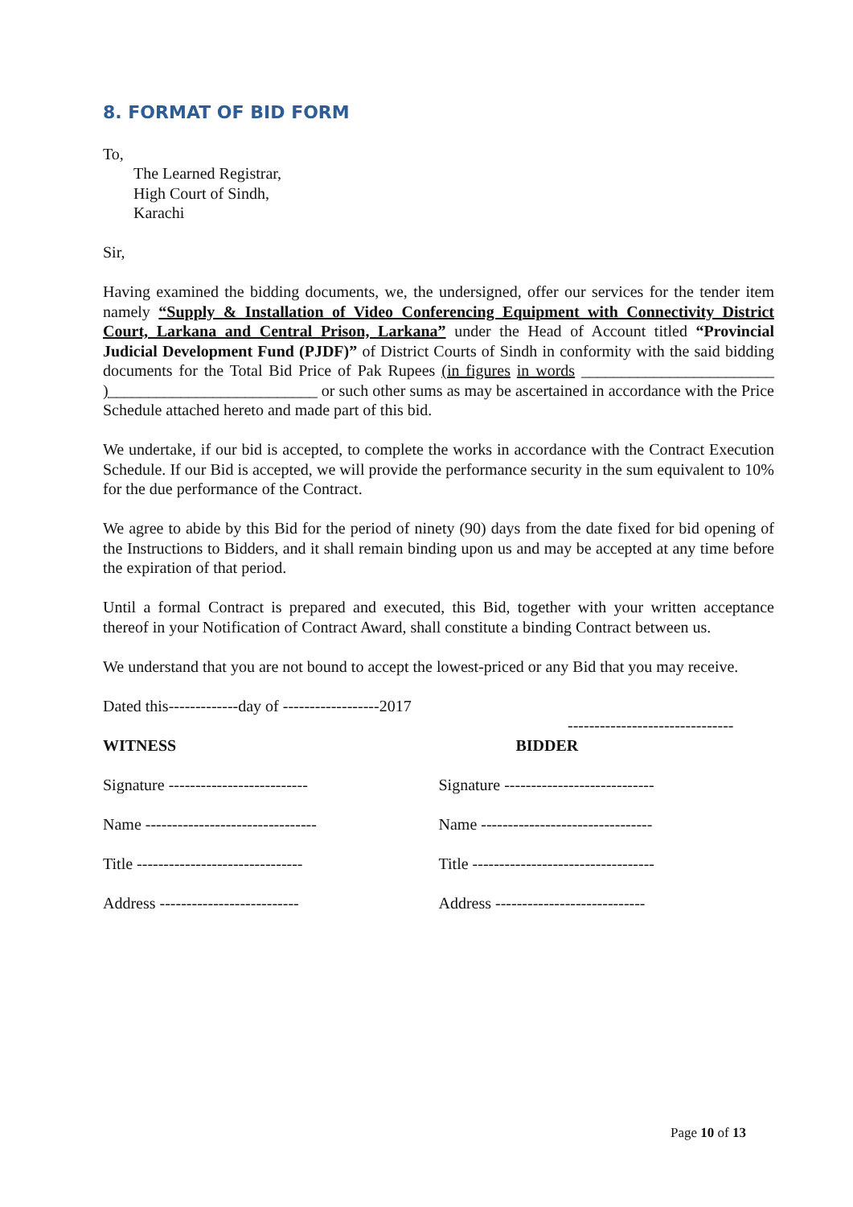8. FORMAT OF BID FORM
To,
The Learned Registrar,
High Court of Sindh,
Karachi
Sir,
Having examined the bidding documents, we, the undersigned, offer our services for the tender item namely “Supply & Installation of Video Conferencing Equipment with Connectivity District Court, Larkana and Central Prison, Larkana” under the Head of Account titled “Provincial Judicial Development Fund (PJDF)” of District Courts of Sindh in conformity with the said bidding documents for the Total Bid Price of Pak Rupees (in figures in words ________________________ )__________________________ or such other sums as may be ascertained in accordance with the Price Schedule attached hereto and made part of this bid.
We undertake, if our bid is accepted, to complete the works in accordance with the Contract Execution Schedule. If our Bid is accepted, we will provide the performance security in the sum equivalent to 10% for the due performance of the Contract.
We agree to abide by this Bid for the period of ninety (90) days from the date fixed for bid opening of the Instructions to Bidders, and it shall remain binding upon us and may be accepted at any time before the expiration of that period.
Until a formal Contract is prepared and executed, this Bid, together with your written acceptance thereof in your Notification of Contract Award, shall constitute a binding Contract between us.
We understand that you are not bound to accept the lowest-priced or any Bid that you may receive.
Dated this-------------day of ------------------2017
-------------------------------
WITNESS BIDDER
Signature -------------------------- Signature ----------------------------
Name -------------------------------- Name --------------------------------
Title ------------------------------- Title ----------------------------------
Address -------------------------- Address ----------------------------
Page 10 of 13